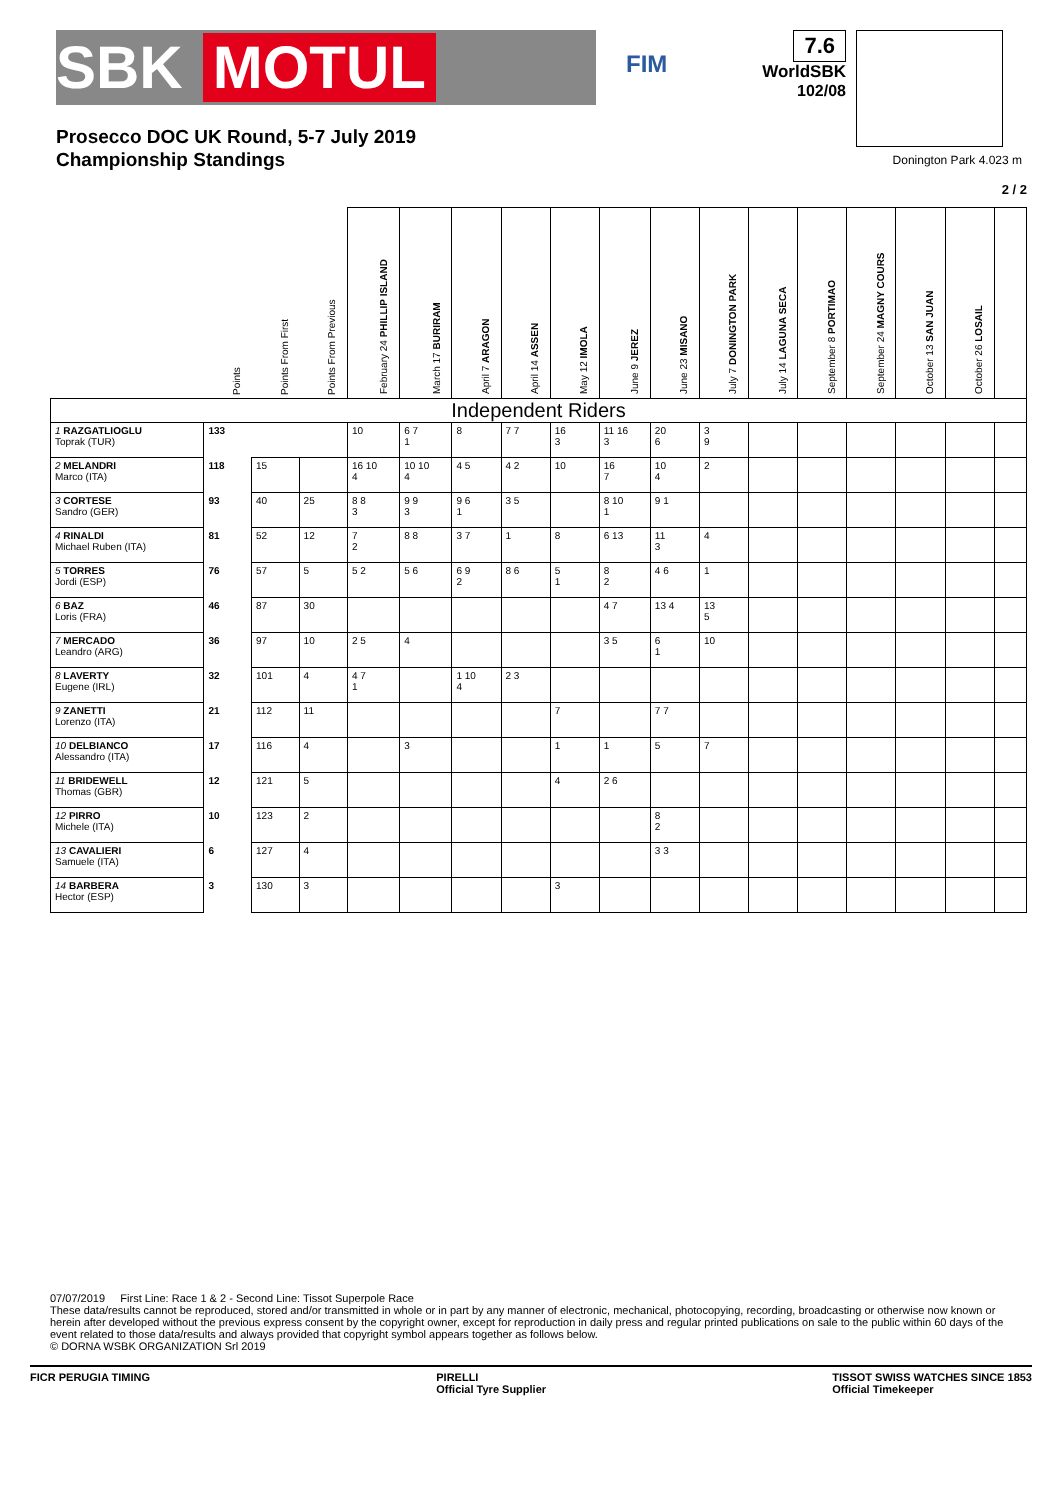SBK MOTUL
FIM
7.6
WorldSBK
102/08
Prosecco DOC UK Round, 5-7 July 2019
Championship Standings
Donington Park 4.023 m
2 / 2
| | Points | Points From First | Points From Previous | February 24 PHILLIP ISLAND | March 17 BURIRAM | April 7 ARAGON | April 14 ASSEN | May 12 IMOLA | June 9 JEREZ | June 23 MISANO | July 7 DONINGTON PARK | July 14 LAGUNA SECA | September 8 PORTIMAO | September 24 MAGNY COURS | October 13 SAN JUAN | October 26 LOSAIL | |
| --- | --- | --- | --- | --- | --- | --- | --- | --- | --- | --- | --- | --- | --- | --- | --- | --- | --- |
| Independent Riders | | | | | | | | | | | | | | | | | |
| 1 RAZGATLIOGLU Toprak (TUR) | 133 | | | 10 | 6 7 1 | 8 | 7 7 | 16 3 | 11 16 3 | 20 6 | 3 9 | | | | | | |
| 2 MELANDRI Marco (ITA) | 118 | 15 | | 16 10 4 | 10 10 4 | 4 5 | 4 2 | 10 | 16 7 | 10 4 | 2 | | | | | | |
| 3 CORTESE Sandro (GER) | 93 | 40 | 25 | 8 8 3 | 9 9 3 | 9 6 1 | 3 5 | | 8 10 1 | 9 1 | | | | | | | |
| 4 RINALDI Michael Ruben (ITA) | 81 | 52 | 12 | 7 2 | 8 8 | 3 7 | 1 | 8 | 6 13 | 11 3 | 4 | | | | | | |
| 5 TORRES Jordi (ESP) | 76 | 57 | 5 | 5 2 | 5 6 | 6 9 2 | 8 6 | 5 1 | 8 2 | 4 6 | 1 | | | | | | |
| 6 BAZ Loris (FRA) | 46 | 87 | 30 | | | | | | 4 7 | 13 4 | 13 5 | | | | | | |
| 7 MERCADO Leandro (ARG) | 36 | 97 | 10 | 2 5 | 4 | | | | 3 5 | 6 1 | 10 | | | | | | |
| 8 LAVERTY Eugene (IRL) | 32 | 101 | 4 | 4 7 1 | | 1 10 4 | 2 3 | | | | | | | | | | |
| 9 ZANETTI Lorenzo (ITA) | 21 | 112 | 11 | | | | | 7 | | 7 7 | | | | | | | |
| 10 DELBIANCO Alessandro (ITA) | 17 | 116 | 4 | | 3 | | | 1 | 1 | 5 | 7 | | | | | | |
| 11 BRIDEWELL Thomas (GBR) | 12 | 121 | 5 | | | | | 4 | 2 6 | | | | | | | | |
| 12 PIRRO Michele (ITA) | 10 | 123 | 2 | | | | | | | 8 2 | | | | | | | |
| 13 CAVALIERI Samuele (ITA) | 6 | 127 | 4 | | | | | | | 3 3 | | | | | | | |
| 14 BARBERA Hector (ESP) | 3 | 130 | 3 | | | | | 3 | | | | | | | | | |
07/07/2019 First Line: Race 1 & 2 - Second Line: Tissot Superpole Race
These data/results cannot be reproduced, stored and/or transmitted in whole or in part by any manner of electronic, mechanical, photocopying, recording, broadcasting or otherwise now known or herein after developed without the previous express consent by the copyright owner, except for reproduction in daily press and regular printed publications on sale to the public within 60 days of the event related to those data/results and always provided that copyright symbol appears together as follows below.
© DORNA WSBK ORGANIZATION Srl 2019
FICR PERUGIA TIMING PIRELLI
Official Tyre Supplier TISSOT SWISS WATCHES SINCE 1853
Official Timekeeper